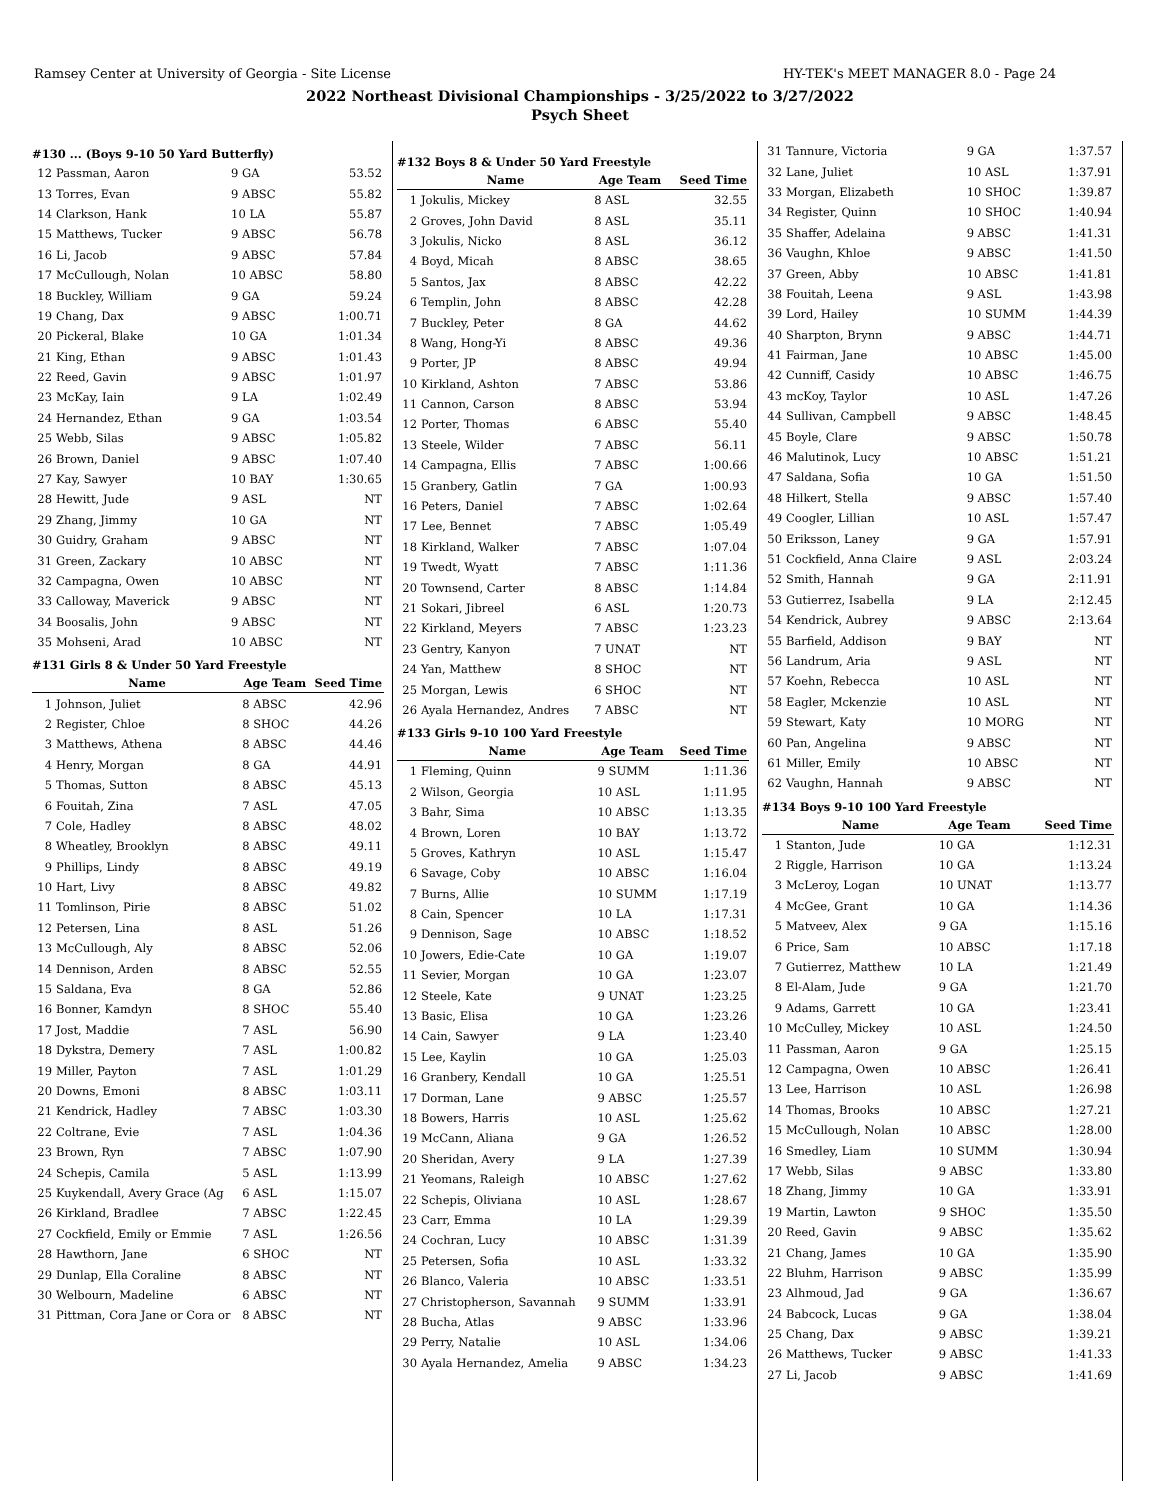Ramsey Center at University of Georgia - Site License HY-TEK's MEET MANAGER 8.0 - Page 24
2022 Northeast Divisional Championships - 3/25/2022 to 3/27/2022
Psych Sheet
#130 ... (Boys 9-10 50 Yard Butterfly)
| 12 | Passman, Aaron | 9 GA | 53.52 |
| 13 | Torres, Evan | 9 ABSC | 55.82 |
| 14 | Clarkson, Hank | 10 LA | 55.87 |
| 15 | Matthews, Tucker | 9 ABSC | 56.78 |
| 16 | Li, Jacob | 9 ABSC | 57.84 |
| 17 | McCullough, Nolan | 10 ABSC | 58.80 |
| 18 | Buckley, William | 9 GA | 59.24 |
| 19 | Chang, Dax | 9 ABSC | 1:00.71 |
| 20 | Pickeral, Blake | 10 GA | 1:01.34 |
| 21 | King, Ethan | 9 ABSC | 1:01.43 |
| 22 | Reed, Gavin | 9 ABSC | 1:01.97 |
| 23 | McKay, Iain | 9 LA | 1:02.49 |
| 24 | Hernandez, Ethan | 9 GA | 1:03.54 |
| 25 | Webb, Silas | 9 ABSC | 1:05.82 |
| 26 | Brown, Daniel | 9 ABSC | 1:07.40 |
| 27 | Kay, Sawyer | 10 BAY | 1:30.65 |
| 28 | Hewitt, Jude | 9 ASL | NT |
| 29 | Zhang, Jimmy | 10 GA | NT |
| 30 | Guidry, Graham | 9 ABSC | NT |
| 31 | Green, Zackary | 10 ABSC | NT |
| 32 | Campagna, Owen | 10 ABSC | NT |
| 33 | Calloway, Maverick | 9 ABSC | NT |
| 34 | Boosalis, John | 9 ABSC | NT |
| 35 | Mohseni, Arad | 10 ABSC | NT |
#131 Girls 8 & Under 50 Yard Freestyle
| | Name | Age Team | Seed Time |
| --- | --- | --- | --- |
| 1 | Johnson, Juliet | 8 ABSC | 42.96 |
| 2 | Register, Chloe | 8 SHOC | 44.26 |
| 3 | Matthews, Athena | 8 ABSC | 44.46 |
| 4 | Henry, Morgan | 8 GA | 44.91 |
| 5 | Thomas, Sutton | 8 ABSC | 45.13 |
| 6 | Fouitah, Zina | 7 ASL | 47.05 |
| 7 | Cole, Hadley | 8 ABSC | 48.02 |
| 8 | Wheatley, Brooklyn | 8 ABSC | 49.11 |
| 9 | Phillips, Lindy | 8 ABSC | 49.19 |
| 10 | Hart, Livy | 8 ABSC | 49.82 |
| 11 | Tomlinson, Pirie | 8 ABSC | 51.02 |
| 12 | Petersen, Lina | 8 ASL | 51.26 |
| 13 | McCullough, Aly | 8 ABSC | 52.06 |
| 14 | Dennison, Arden | 8 ABSC | 52.55 |
| 15 | Saldana, Eva | 8 GA | 52.86 |
| 16 | Bonner, Kamdyn | 8 SHOC | 55.40 |
| 17 | Jost, Maddie | 7 ASL | 56.90 |
| 18 | Dykstra, Demery | 7 ASL | 1:00.82 |
| 19 | Miller, Payton | 7 ASL | 1:01.29 |
| 20 | Downs, Emoni | 8 ABSC | 1:03.11 |
| 21 | Kendrick, Hadley | 7 ABSC | 1:03.30 |
| 22 | Coltrane, Evie | 7 ASL | 1:04.36 |
| 23 | Brown, Ryn | 7 ABSC | 1:07.90 |
| 24 | Schepis, Camila | 5 ASL | 1:13.99 |
| 25 | Kuykendall, Avery Grace (Ag | 6 ASL | 1:15.07 |
| 26 | Kirkland, Bradlee | 7 ABSC | 1:22.45 |
| 27 | Cockfield, Emily or Emmie | 7 ASL | 1:26.56 |
| 28 | Hawthorn, Jane | 6 SHOC | NT |
| 29 | Dunlap, Ella Coraline | 8 ABSC | NT |
| 30 | Welbourn, Madeline | 6 ABSC | NT |
| 31 | Pittman, Cora Jane or Cora or | 8 ABSC | NT |
#132 Boys 8 & Under 50 Yard Freestyle
| | Name | Age Team | Seed Time |
| --- | --- | --- | --- |
| 1 | Jokulis, Mickey | 8 ASL | 32.55 |
| 2 | Groves, John David | 8 ASL | 35.11 |
| 3 | Jokulis, Nicko | 8 ASL | 36.12 |
| 4 | Boyd, Micah | 8 ABSC | 38.65 |
| 5 | Santos, Jax | 8 ABSC | 42.22 |
| 6 | Templin, John | 8 ABSC | 42.28 |
| 7 | Buckley, Peter | 8 GA | 44.62 |
| 8 | Wang, Hong-Yi | 8 ABSC | 49.36 |
| 9 | Porter, JP | 8 ABSC | 49.94 |
| 10 | Kirkland, Ashton | 7 ABSC | 53.86 |
| 11 | Cannon, Carson | 8 ABSC | 53.94 |
| 12 | Porter, Thomas | 6 ABSC | 55.40 |
| 13 | Steele, Wilder | 7 ABSC | 56.11 |
| 14 | Campagna, Ellis | 7 ABSC | 1:00.66 |
| 15 | Granbery, Gatlin | 7 GA | 1:00.93 |
| 16 | Peters, Daniel | 7 ABSC | 1:02.64 |
| 17 | Lee, Bennet | 7 ABSC | 1:05.49 |
| 18 | Kirkland, Walker | 7 ABSC | 1:07.04 |
| 19 | Twedt, Wyatt | 7 ABSC | 1:11.36 |
| 20 | Townsend, Carter | 8 ABSC | 1:14.84 |
| 21 | Sokari, Jibreel | 6 ASL | 1:20.73 |
| 22 | Kirkland, Meyers | 7 ABSC | 1:23.23 |
| 23 | Gentry, Kanyon | 7 UNAT | NT |
| 24 | Yan, Matthew | 8 SHOC | NT |
| 25 | Morgan, Lewis | 6 SHOC | NT |
| 26 | Ayala Hernandez, Andres | 7 ABSC | NT |
#133 Girls 9-10 100 Yard Freestyle
| | Name | Age Team | Seed Time |
| --- | --- | --- | --- |
| 1 | Fleming, Quinn | 9 SUMM | 1:11.36 |
| 2 | Wilson, Georgia | 10 ASL | 1:11.95 |
| 3 | Bahr, Sima | 10 ABSC | 1:13.35 |
| 4 | Brown, Loren | 10 BAY | 1:13.72 |
| 5 | Groves, Kathryn | 10 ASL | 1:15.47 |
| 6 | Savage, Coby | 10 ABSC | 1:16.04 |
| 7 | Burns, Allie | 10 SUMM | 1:17.19 |
| 8 | Cain, Spencer | 10 LA | 1:17.31 |
| 9 | Dennison, Sage | 10 ABSC | 1:18.52 |
| 10 | Jowers, Edie-Cate | 10 GA | 1:19.07 |
| 11 | Sevier, Morgan | 10 GA | 1:23.07 |
| 12 | Steele, Kate | 9 UNAT | 1:23.25 |
| 13 | Basic, Elisa | 10 GA | 1:23.26 |
| 14 | Cain, Sawyer | 9 LA | 1:23.40 |
| 15 | Lee, Kaylin | 10 GA | 1:25.03 |
| 16 | Granbery, Kendall | 10 GA | 1:25.51 |
| 17 | Dorman, Lane | 9 ABSC | 1:25.57 |
| 18 | Bowers, Harris | 10 ASL | 1:25.62 |
| 19 | McCann, Aliana | 9 GA | 1:26.52 |
| 20 | Sheridan, Avery | 9 LA | 1:27.39 |
| 21 | Yeomans, Raleigh | 10 ABSC | 1:27.62 |
| 22 | Schepis, Oliviana | 10 ASL | 1:28.67 |
| 23 | Carr, Emma | 10 LA | 1:29.39 |
| 24 | Cochran, Lucy | 10 ABSC | 1:31.39 |
| 25 | Petersen, Sofia | 10 ASL | 1:33.32 |
| 26 | Blanco, Valeria | 10 ABSC | 1:33.51 |
| 27 | Christopherson, Savannah | 9 SUMM | 1:33.91 |
| 28 | Bucha, Atlas | 9 ABSC | 1:33.96 |
| 29 | Perry, Natalie | 10 ASL | 1:34.06 |
| 30 | Ayala Hernandez, Amelia | 9 ABSC | 1:34.23 |
| 31 | Tannure, Victoria | 9 GA | 1:37.57 |
| 32 | Lane, Juliet | 10 ASL | 1:37.91 |
| 33 | Morgan, Elizabeth | 10 SHOC | 1:39.87 |
| 34 | Register, Quinn | 10 SHOC | 1:40.94 |
| 35 | Shaffer, Adelaina | 9 ABSC | 1:41.31 |
| 36 | Vaughn, Khloe | 9 ABSC | 1:41.50 |
| 37 | Green, Abby | 10 ABSC | 1:41.81 |
| 38 | Fouitah, Leena | 9 ASL | 1:43.98 |
| 39 | Lord, Hailey | 10 SUMM | 1:44.39 |
| 40 | Sharpton, Brynn | 9 ABSC | 1:44.71 |
| 41 | Fairman, Jane | 10 ABSC | 1:45.00 |
| 42 | Cunniff, Casidy | 10 ABSC | 1:46.75 |
| 43 | mcKoy, Taylor | 10 ASL | 1:47.26 |
| 44 | Sullivan, Campbell | 9 ABSC | 1:48.45 |
| 45 | Boyle, Clare | 9 ABSC | 1:50.78 |
| 46 | Malutinok, Lucy | 10 ABSC | 1:51.21 |
| 47 | Saldana, Sofia | 10 GA | 1:51.50 |
| 48 | Hilkert, Stella | 9 ABSC | 1:57.40 |
| 49 | Coogler, Lillian | 10 ASL | 1:57.47 |
| 50 | Eriksson, Laney | 9 GA | 1:57.91 |
| 51 | Cockfield, Anna Claire | 9 ASL | 2:03.24 |
| 52 | Smith, Hannah | 9 GA | 2:11.91 |
| 53 | Gutierrez, Isabella | 9 LA | 2:12.45 |
| 54 | Kendrick, Aubrey | 9 ABSC | 2:13.64 |
| 55 | Barfield, Addison | 9 BAY | NT |
| 56 | Landrum, Aria | 9 ASL | NT |
| 57 | Koehn, Rebecca | 10 ASL | NT |
| 58 | Eagler, Mckenzie | 10 ASL | NT |
| 59 | Stewart, Katy | 10 MORG | NT |
| 60 | Pan, Angelina | 9 ABSC | NT |
| 61 | Miller, Emily | 10 ABSC | NT |
| 62 | Vaughn, Hannah | 9 ABSC | NT |
#134 Boys 9-10 100 Yard Freestyle
| | Name | Age Team | Seed Time |
| --- | --- | --- | --- |
| 1 | Stanton, Jude | 10 GA | 1:12.31 |
| 2 | Riggle, Harrison | 10 GA | 1:13.24 |
| 3 | McLeroy, Logan | 10 UNAT | 1:13.77 |
| 4 | McGee, Grant | 10 GA | 1:14.36 |
| 5 | Matveev, Alex | 9 GA | 1:15.16 |
| 6 | Price, Sam | 10 ABSC | 1:17.18 |
| 7 | Gutierrez, Matthew | 10 LA | 1:21.49 |
| 8 | El-Alam, Jude | 9 GA | 1:21.70 |
| 9 | Adams, Garrett | 10 GA | 1:23.41 |
| 10 | McCulley, Mickey | 10 ASL | 1:24.50 |
| 11 | Passman, Aaron | 9 GA | 1:25.15 |
| 12 | Campagna, Owen | 10 ABSC | 1:26.41 |
| 13 | Lee, Harrison | 10 ASL | 1:26.98 |
| 14 | Thomas, Brooks | 10 ABSC | 1:27.21 |
| 15 | McCullough, Nolan | 10 ABSC | 1:28.00 |
| 16 | Smedley, Liam | 10 SUMM | 1:30.94 |
| 17 | Webb, Silas | 9 ABSC | 1:33.80 |
| 18 | Zhang, Jimmy | 10 GA | 1:33.91 |
| 19 | Martin, Lawton | 9 SHOC | 1:35.50 |
| 20 | Reed, Gavin | 9 ABSC | 1:35.62 |
| 21 | Chang, James | 10 GA | 1:35.90 |
| 22 | Bluhm, Harrison | 9 ABSC | 1:35.99 |
| 23 | Alhmoud, Jad | 9 GA | 1:36.67 |
| 24 | Babcock, Lucas | 9 GA | 1:38.04 |
| 25 | Chang, Dax | 9 ABSC | 1:39.21 |
| 26 | Matthews, Tucker | 9 ABSC | 1:41.33 |
| 27 | Li, Jacob | 9 ABSC | 1:41.69 |